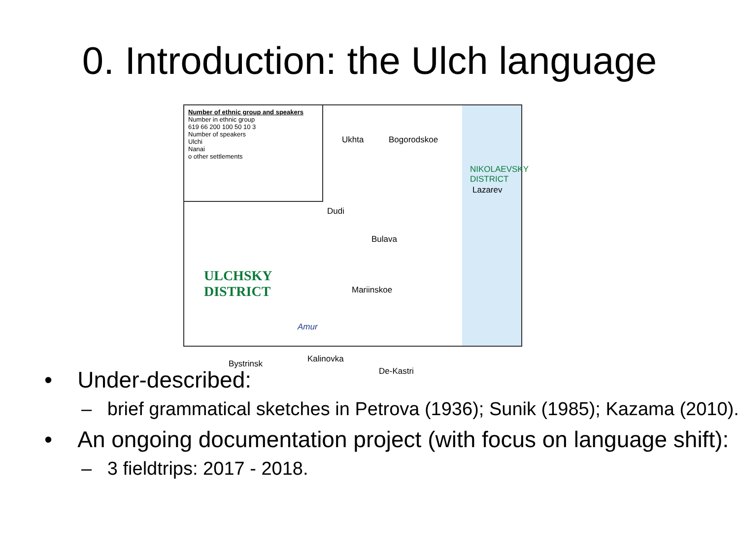0. Introduction: the Ulch language
Number of ethnic group and speakers
Number in ethnic group
619 66 200 100 50 10 3
Number of speakers
Ulchi
Nanai
o other settlements
Ukhta Bogorodskoe
NIKOLAEVSKY DISTRICT
Lazarev
Dudi
Bulava
ULCHSKY
DISTRICT Mariinskoe
Amur
Bystrinsk Kalinovka
De-Kastri
• Under-described:
– brief grammatical sketches in Petrova (1936); Sunik (1985); Kazama (2010).
• An ongoing documentation project (with focus on language shift):
– 3 fieldtrips: 2017 - 2018.